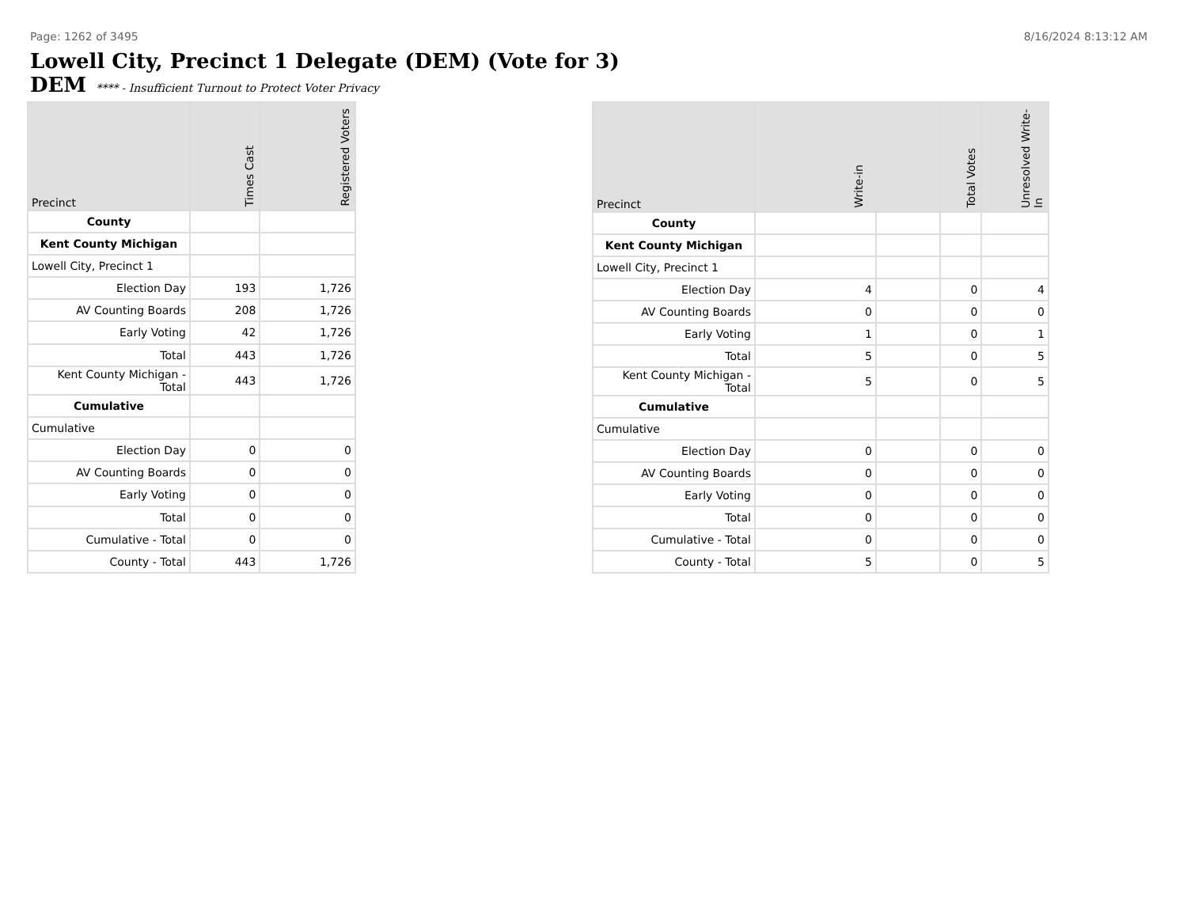Page: 1262 of 3495 8/16/2024 8:13:12 AM
Lowell City, Precinct 1 Delegate (DEM) (Vote for 3)
DEM **** - Insufficient Turnout to Protect Voter Privacy
| Precinct | Times Cast | Registered Voters |
| --- | --- | --- |
| County | | |
| Kent County Michigan | | |
| Lowell City, Precinct 1 | | |
| Election Day | 193 | 1,726 |
| AV Counting Boards | 208 | 1,726 |
| Early Voting | 42 | 1,726 |
| Total | 443 | 1,726 |
| Kent County Michigan - Total | 443 | 1,726 |
| Cumulative | | |
| Cumulative | | |
| Election Day | 0 | 0 |
| AV Counting Boards | 0 | 0 |
| Early Voting | 0 | 0 |
| Total | 0 | 0 |
| Cumulative - Total | 0 | 0 |
| County - Total | 443 | 1,726 |
| Precinct | Write-in | | Total Votes | Unresolved Write-In |
| --- | --- | --- | --- | --- |
| County | | | | |
| Kent County Michigan | | | | |
| Lowell City, Precinct 1 | | | | |
| Election Day | 4 | | 0 | 4 |
| AV Counting Boards | 0 | | 0 | 0 |
| Early Voting | 1 | | 0 | 1 |
| Total | 5 | | 0 | 5 |
| Kent County Michigan - Total | 5 | | 0 | 5 |
| Cumulative | | | | |
| Cumulative | | | | |
| Election Day | 0 | | 0 | 0 |
| AV Counting Boards | 0 | | 0 | 0 |
| Early Voting | 0 | | 0 | 0 |
| Total | 0 | | 0 | 0 |
| Cumulative - Total | 0 | | 0 | 0 |
| County - Total | 5 | | 0 | 5 |